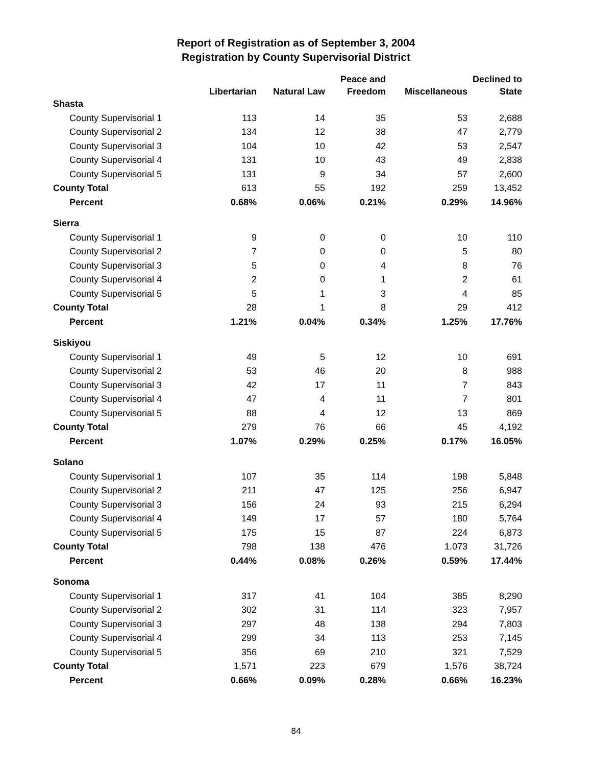Report of Registration as of September 3, 2004
Registration by County Supervisorial District
| | | | Peace and | | Declined to |
| --- | --- | --- | --- | --- | --- |
| | Libertarian | Natural Law | Freedom | Miscellaneous | State |
| Shasta | | | | | |
| County Supervisorial 1 | 113 | 14 | 35 | 53 | 2,688 |
| County Supervisorial 2 | 134 | 12 | 38 | 47 | 2,779 |
| County Supervisorial 3 | 104 | 10 | 42 | 53 | 2,547 |
| County Supervisorial 4 | 131 | 10 | 43 | 49 | 2,838 |
| County Supervisorial 5 | 131 | 9 | 34 | 57 | 2,600 |
| County Total | 613 | 55 | 192 | 259 | 13,452 |
| Percent | 0.68% | 0.06% | 0.21% | 0.29% | 14.96% |
| Sierra | | | | | |
| County Supervisorial 1 | 9 | 0 | 0 | 10 | 110 |
| County Supervisorial 2 | 7 | 0 | 0 | 5 | 80 |
| County Supervisorial 3 | 5 | 0 | 4 | 8 | 76 |
| County Supervisorial 4 | 2 | 0 | 1 | 2 | 61 |
| County Supervisorial 5 | 5 | 1 | 3 | 4 | 85 |
| County Total | 28 | 1 | 8 | 29 | 412 |
| Percent | 1.21% | 0.04% | 0.34% | 1.25% | 17.76% |
| Siskiyou | | | | | |
| County Supervisorial 1 | 49 | 5 | 12 | 10 | 691 |
| County Supervisorial 2 | 53 | 46 | 20 | 8 | 988 |
| County Supervisorial 3 | 42 | 17 | 11 | 7 | 843 |
| County Supervisorial 4 | 47 | 4 | 11 | 7 | 801 |
| County Supervisorial 5 | 88 | 4 | 12 | 13 | 869 |
| County Total | 279 | 76 | 66 | 45 | 4,192 |
| Percent | 1.07% | 0.29% | 0.25% | 0.17% | 16.05% |
| Solano | | | | | |
| County Supervisorial 1 | 107 | 35 | 114 | 198 | 5,848 |
| County Supervisorial 2 | 211 | 47 | 125 | 256 | 6,947 |
| County Supervisorial 3 | 156 | 24 | 93 | 215 | 6,294 |
| County Supervisorial 4 | 149 | 17 | 57 | 180 | 5,764 |
| County Supervisorial 5 | 175 | 15 | 87 | 224 | 6,873 |
| County Total | 798 | 138 | 476 | 1,073 | 31,726 |
| Percent | 0.44% | 0.08% | 0.26% | 0.59% | 17.44% |
| Sonoma | | | | | |
| County Supervisorial 1 | 317 | 41 | 104 | 385 | 8,290 |
| County Supervisorial 2 | 302 | 31 | 114 | 323 | 7,957 |
| County Supervisorial 3 | 297 | 48 | 138 | 294 | 7,803 |
| County Supervisorial 4 | 299 | 34 | 113 | 253 | 7,145 |
| County Supervisorial 5 | 356 | 69 | 210 | 321 | 7,529 |
| County Total | 1,571 | 223 | 679 | 1,576 | 38,724 |
| Percent | 0.66% | 0.09% | 0.28% | 0.66% | 16.23% |
84